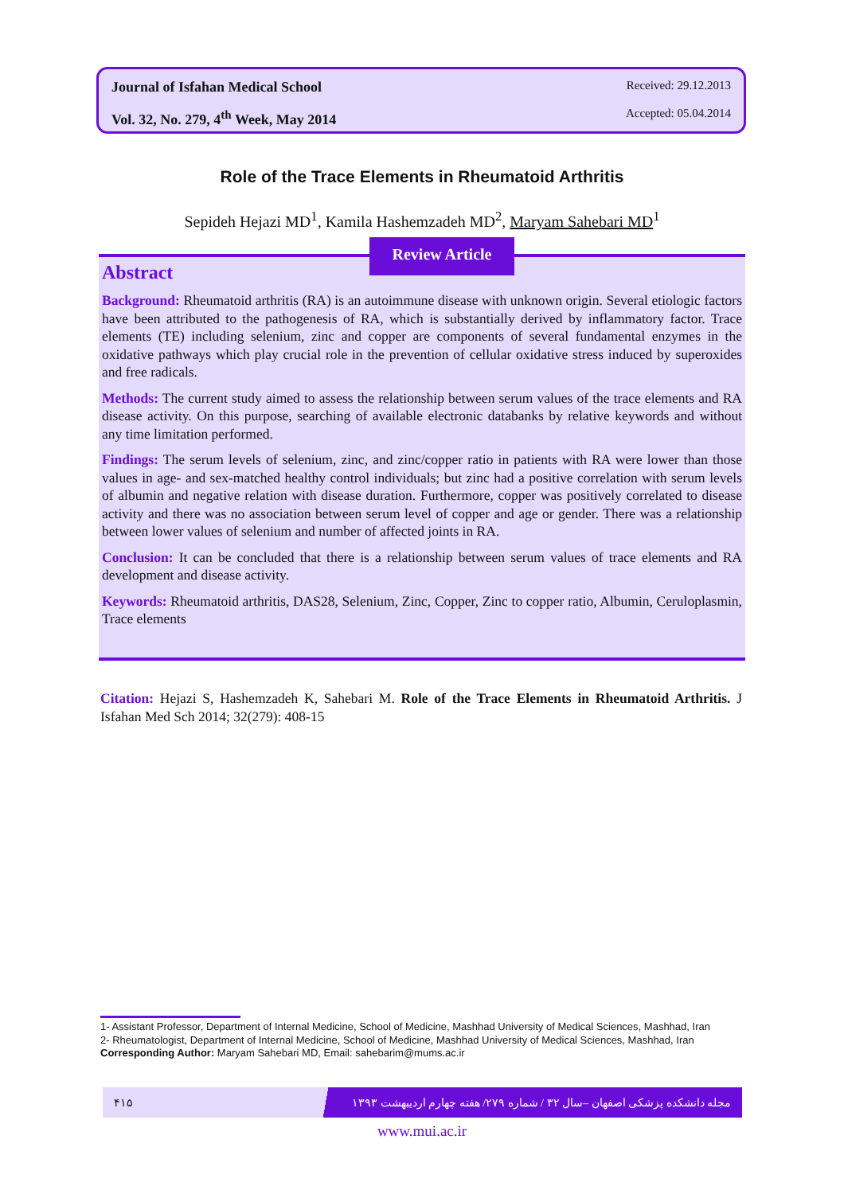Journal of Isfahan Medical School
Vol. 32, No. 279, 4<sup>th</sup> Week, May 2014
Received: 29.12.2013
Accepted: 05.04.2014
Role of the Trace Elements in Rheumatoid Arthritis
Sepideh Hejazi MD<sup>1</sup>, Kamila Hashemzadeh MD<sup>2</sup>, Maryam Sahebari MD<sup>1</sup>
Abstract
Background: Rheumatoid arthritis (RA) is an autoimmune disease with unknown origin. Several etiologic factors have been attributed to the pathogenesis of RA, which is substantially derived by inflammatory factor. Trace elements (TE) including selenium, zinc and copper are components of several fundamental enzymes in the oxidative pathways which play crucial role in the prevention of cellular oxidative stress induced by superoxides and free radicals.
Methods: The current study aimed to assess the relationship between serum values of the trace elements and RA disease activity. On this purpose, searching of available electronic databanks by relative keywords and without any time limitation performed.
Findings: The serum levels of selenium, zinc, and zinc/copper ratio in patients with RA were lower than those values in age- and sex-matched healthy control individuals; but zinc had a positive correlation with serum levels of albumin and negative relation with disease duration. Furthermore, copper was positively correlated to disease activity and there was no association between serum level of copper and age or gender. There was a relationship between lower values of selenium and number of affected joints in RA.
Conclusion: It can be concluded that there is a relationship between serum values of trace elements and RA development and disease activity.
Keywords: Rheumatoid arthritis, DAS28, Selenium, Zinc, Copper, Zinc to copper ratio, Albumin, Ceruloplasmin, Trace elements
Review Article
Citation: Hejazi S, Hashemzadeh K, Sahebari M. Role of the Trace Elements in Rheumatoid Arthritis. J Isfahan Med Sch 2014; 32(279): 408-15
1- Assistant Professor, Department of Internal Medicine, School of Medicine, Mashhad University of Medical Sciences, Mashhad, Iran
2- Rheumatologist, Department of Internal Medicine, School of Medicine, Mashhad University of Medical Sciences, Mashhad, Iran
Corresponding Author: Maryam Sahebari MD, Email: sahebarim@mums.ac.ir
۴۱۵ مجله دانشکده پزشکی اصفهان –سال ۳۲ / شماره ۲۷۹/ هفته چهارم اردیبهشت ۱۳۹۳
www.mui.ac.ir